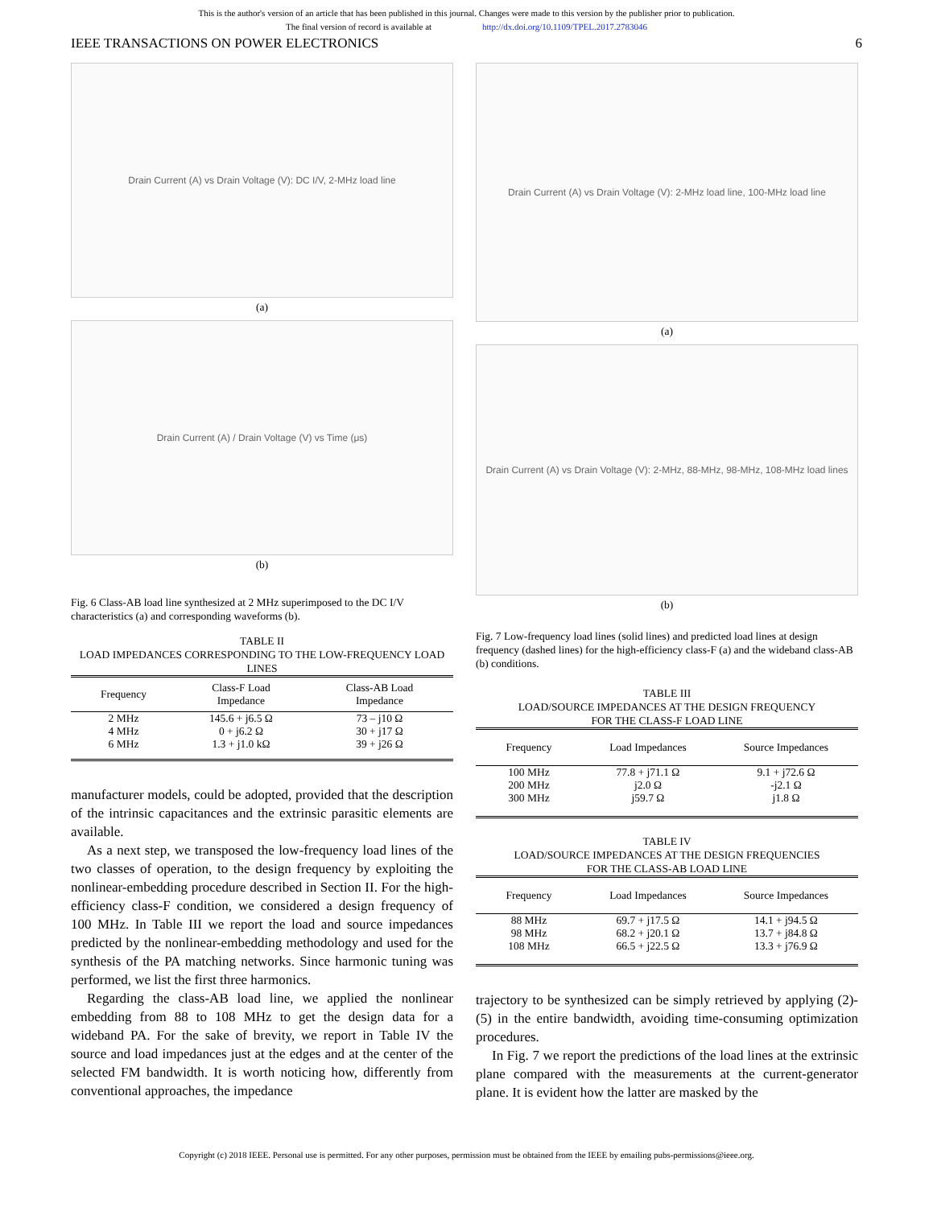This is the author's version of an article that has been published in this journal. Changes were made to this version by the publisher prior to publication.
The final version of record is available at http://dx.doi.org/10.1109/TPEL.2017.2783046
IEEE TRANSACTIONS ON POWER ELECTRONICS 6
Drain Current (A) vs Drain Voltage (V): DC I/V, 2-MHz load line
(a)
Drain Current (A) / Drain Voltage (V) vs Time (μs)
(b)
Fig. 6 Class-AB load line synthesized at 2 MHz superimposed to the DC I/V characteristics (a) and corresponding waveforms (b).
TABLE II
LOAD IMPEDANCES CORRESPONDING TO THE LOW-FREQUENCY LOAD LINES
| Frequency | Class-F Load Impedance | Class-AB Load Impedance |
| --- | --- | --- |
| 2 MHz | 145.6 + j6.5 Ω | 73 – j10 Ω |
| 4 MHz | 0 + j6.2 Ω | 30 + j17 Ω |
| 6 MHz | 1.3 + j1.0 kΩ | 39 + j26 Ω |
manufacturer models, could be adopted, provided that the description of the intrinsic capacitances and the extrinsic parasitic elements are available.
As a next step, we transposed the low-frequency load lines of the two classes of operation, to the design frequency by exploiting the nonlinear-embedding procedure described in Section II. For the high-efficiency class-F condition, we considered a design frequency of 100 MHz. In Table III we report the load and source impedances predicted by the nonlinear-embedding methodology and used for the synthesis of the PA matching networks. Since harmonic tuning was performed, we list the first three harmonics.
Regarding the class-AB load line, we applied the nonlinear embedding from 88 to 108 MHz to get the design data for a wideband PA. For the sake of brevity, we report in Table IV the source and load impedances just at the edges and at the center of the selected FM bandwidth. It is worth noticing how, differently from conventional approaches, the impedance
Drain Current (A) vs Drain Voltage (V): 2-MHz load line, 100-MHz load line
(a)
Drain Current (A) vs Drain Voltage (V): 2-MHz, 88-MHz, 98-MHz, 108-MHz load lines
(b)
Fig. 7 Low-frequency load lines (solid lines) and predicted load lines at design frequency (dashed lines) for the high-efficiency class-F (a) and the wideband class-AB (b) conditions.
TABLE III
LOAD/SOURCE IMPEDANCES AT THE DESIGN FREQUENCY
FOR THE CLASS-F LOAD LINE
| Frequency | Load Impedances | Source Impedances |
| --- | --- | --- |
| 100 MHz | 77.8 + j71.1 Ω | 9.1 + j72.6 Ω |
| 200 MHz | j2.0 Ω | -j2.1 Ω |
| 300 MHz | j59.7 Ω | j1.8 Ω |
TABLE IV
LOAD/SOURCE IMPEDANCES AT THE DESIGN FREQUENCIES
FOR THE CLASS-AB LOAD LINE
| Frequency | Load Impedances | Source Impedances |
| --- | --- | --- |
| 88 MHz | 69.7 + j17.5 Ω | 14.1 + j94.5 Ω |
| 98 MHz | 68.2 + j20.1 Ω | 13.7 + j84.8 Ω |
| 108 MHz | 66.5 + j22.5 Ω | 13.3 + j76.9 Ω |
trajectory to be synthesized can be simply retrieved by applying (2)-(5) in the entire bandwidth, avoiding time-consuming optimization procedures.
In Fig. 7 we report the predictions of the load lines at the extrinsic plane compared with the measurements at the current-generator plane. It is evident how the latter are masked by the
Copyright (c) 2018 IEEE. Personal use is permitted. For any other purposes, permission must be obtained from the IEEE by emailing pubs-permissions@ieee.org.